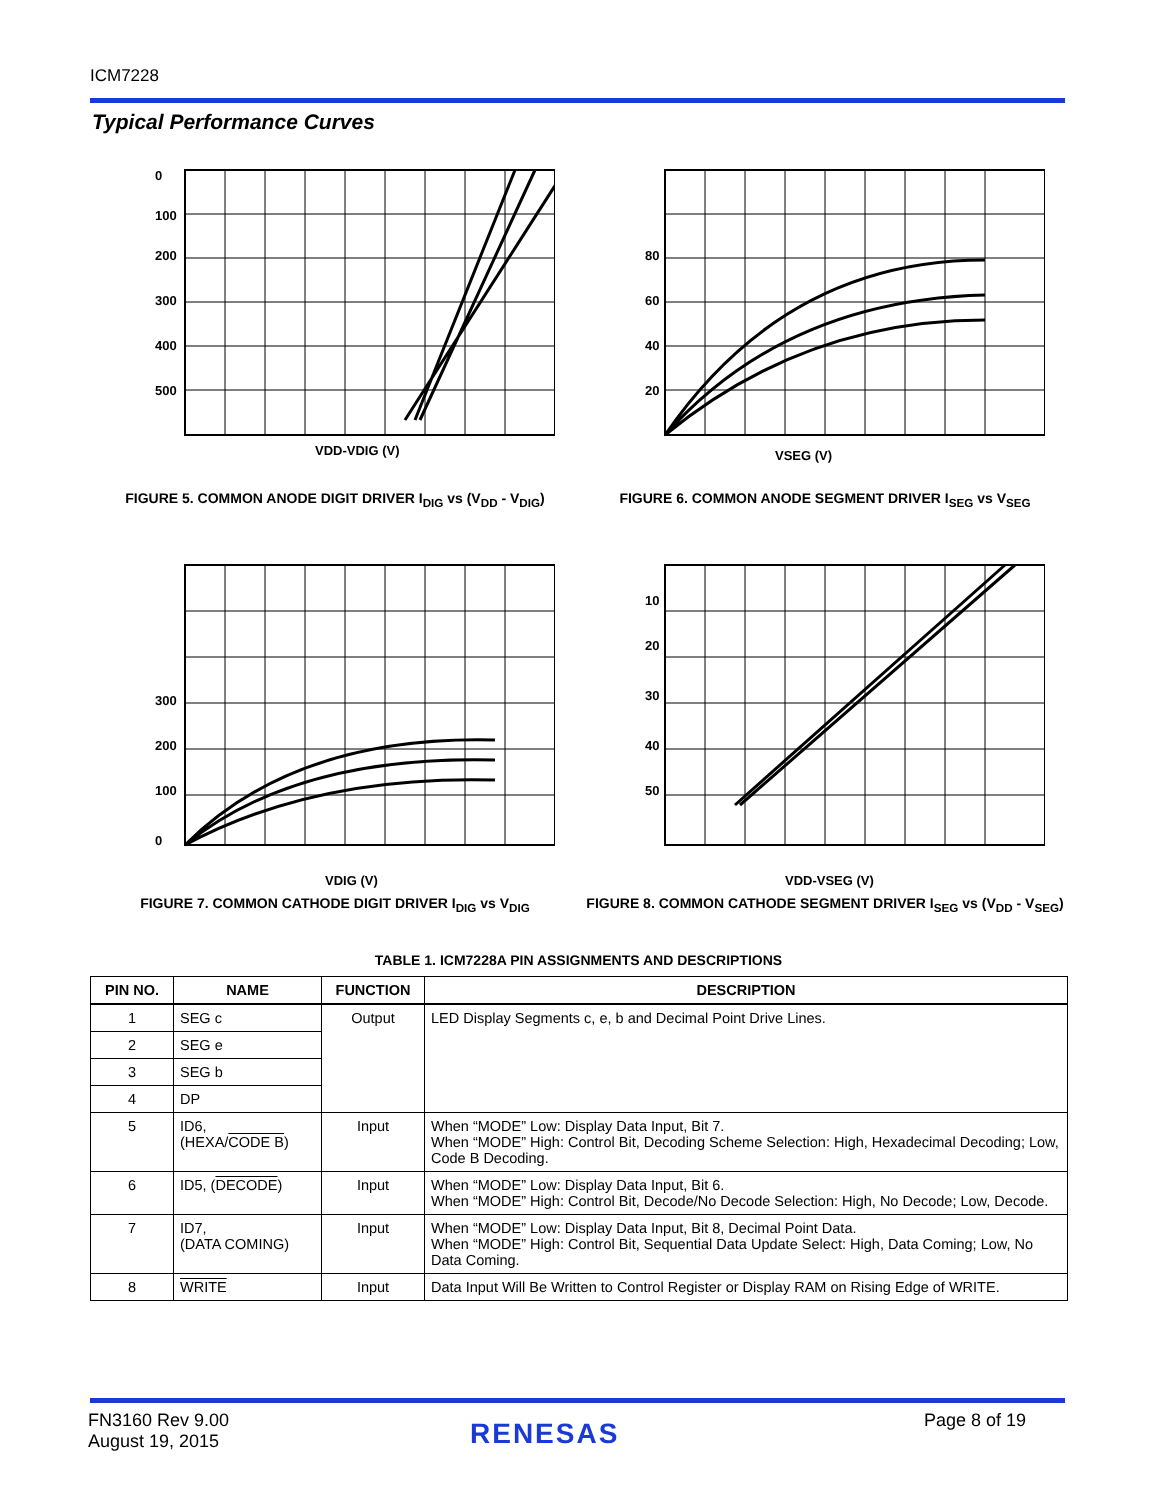ICM7228
Typical Performance Curves
0
100
200
300
400
500
VDD-VDIG (V)
FIGURE 5. COMMON ANODE DIGIT DRIVER I<sub>DIG</sub> vs (V<sub>DD</sub> - V<sub>DIG</sub>)
80
60
40
20
VSEG (V)
FIGURE 6. COMMON ANODE SEGMENT DRIVER I<sub>SEG</sub> vs V<sub>SEG</sub>
300
200
100
0
VDIG (V)
FIGURE 7. COMMON CATHODE DIGIT DRIVER I<sub>DIG</sub> vs V<sub>DIG</sub>
10
20
30
40
50
VDD-VSEG (V)
FIGURE 8. COMMON CATHODE SEGMENT DRIVER I<sub>SEG</sub> vs (V<sub>DD</sub> - V<sub>SEG</sub>)
TABLE 1. ICM7228A PIN ASSIGNMENTS AND DESCRIPTIONS
| PIN NO. | NAME | FUNCTION | DESCRIPTION |
| --- | --- | --- | --- |
| 1 | SEG c | Output | LED Display Segments c, e, b and Decimal Point Drive Lines. |
| 2 | SEG e | | |
| 3 | SEG b | | |
| 4 | DP | | |
| 5 | ID6, (HEXA/ CODE B ) | Input | When “MODE” Low: Display Data Input, Bit 7. When “MODE” High: Control Bit, Decoding Scheme Selection: High, Hexadecimal Decoding; Low, Code B Decoding. |
| 6 | ID5, ( DECODE ) | Input | When “MODE” Low: Display Data Input, Bit 6. When “MODE” High: Control Bit, Decode/No Decode Selection: High, No Decode; Low, Decode. |
| 7 | ID7, (DATA COMING) | Input | When “MODE” Low: Display Data Input, Bit 8, Decimal Point Data. When “MODE” High: Control Bit, Sequential Data Update Select: High, Data Coming; Low, No Data Coming. |
| 8 | WRITE | Input | Data Input Will Be Written to Control Register or Display RAM on Rising Edge of WRITE. |
FN3160 Rev 9.00
August 19, 2015
RENESAS Page 8 of 19